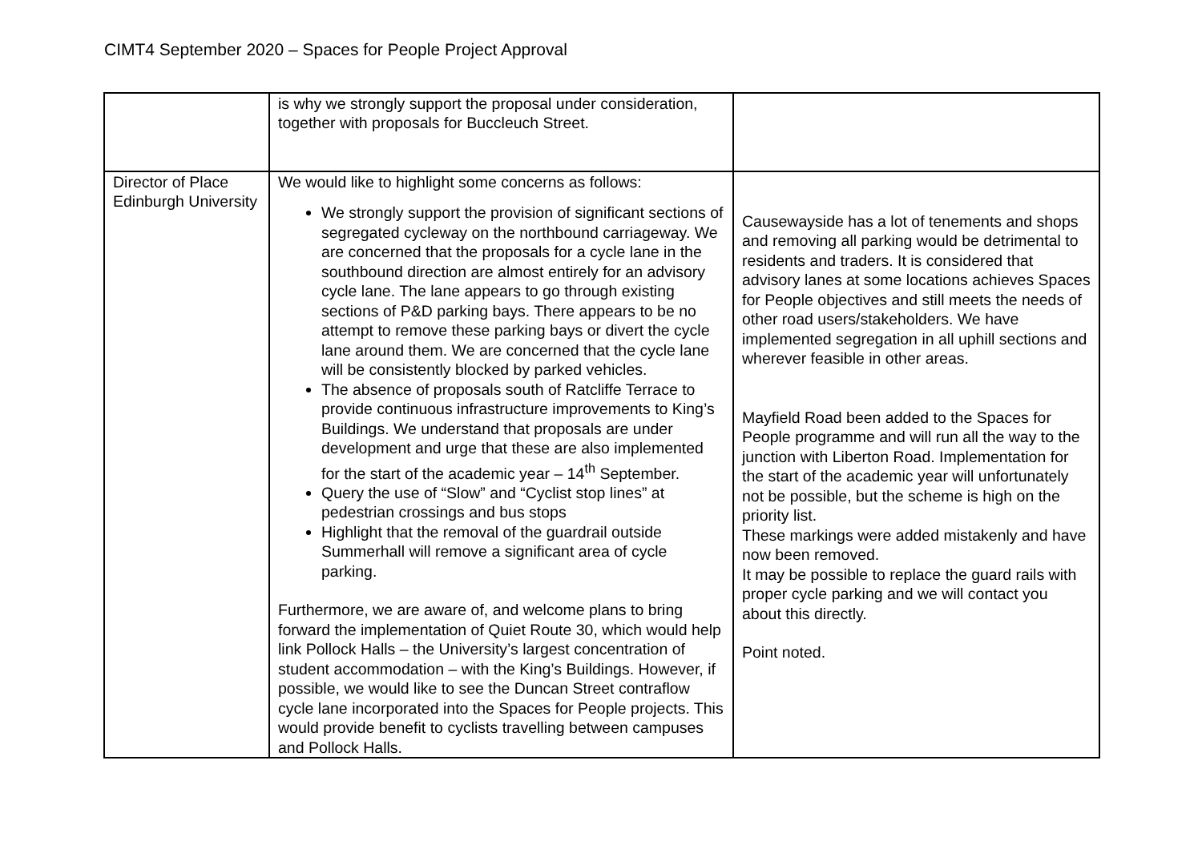CIMT4 September 2020 – Spaces for People Project Approval
| | is why we strongly support the proposal under consideration, together with proposals for Buccleuch Street. | |
| Director of Place Edinburgh University | We would like to highlight some concerns as follows: We strongly support the provision of significant sections of segregated cycleway on the northbound carriageway. We are concerned that the proposals for a cycle lane in the southbound direction are almost entirely for an advisory cycle lane. The lane appears to go through existing sections of P&D parking bays. There appears to be no attempt to remove these parking bays or divert the cycle lane around them. We are concerned that the cycle lane will be consistently blocked by parked vehicles. The absence of proposals south of Ratcliffe Terrace to provide continuous infrastructure improvements to King’s Buildings. We understand that proposals are under development and urge that these are also implemented for the start of the academic year – 14<sup>th</sup> September. Query the use of “Slow” and “Cyclist stop lines” at pedestrian crossings and bus stops Highlight that the removal of the guardrail outside Summerhall will remove a significant area of cycle parking. Furthermore, we are aware of, and welcome plans to bring forward the implementation of Quiet Route 30, which would help link Pollock Halls – the University’s largest concentration of student accommodation – with the King’s Buildings. However, if possible, we would like to see the Duncan Street contraflow cycle lane incorporated into the Spaces for People projects. This would provide benefit to cyclists travelling between campuses and Pollock Halls. | Causewayside has a lot of tenements and shops and removing all parking would be detrimental to residents and traders. It is considered that advisory lanes at some locations achieves Spaces for People objectives and still meets the needs of other road users/stakeholders. We have implemented segregation in all uphill sections and wherever feasible in other areas. Mayfield Road been added to the Spaces for People programme and will run all the way to the junction with Liberton Road. Implementation for the start of the academic year will unfortunately not be possible, but the scheme is high on the priority list. These markings were added mistakenly and have now been removed. It may be possible to replace the guard rails with proper cycle parking and we will contact you about this directly. Point noted. |